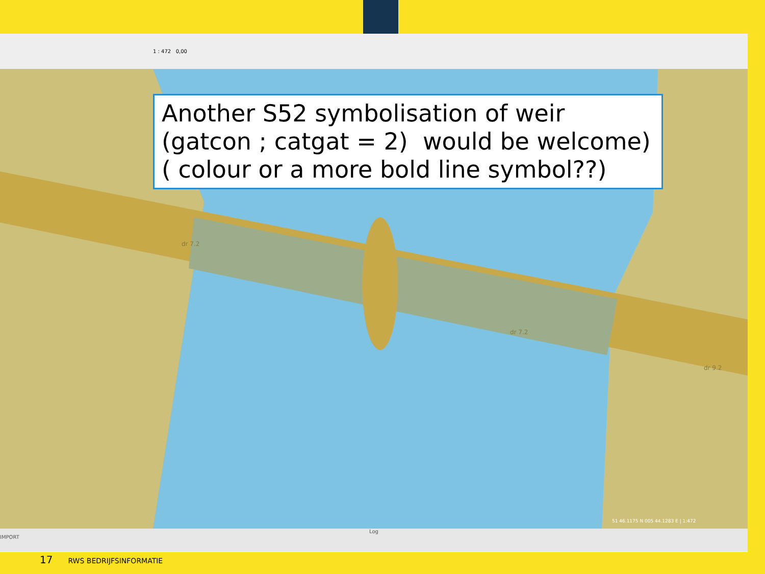1 : 472 0,00
Another S52 symbolisation of weir (gatcon ; catgat = 2) would be welcome)
( colour or a more bold line symbol??)
dr 7.2
dr 7.2
dr 9.2
51 46.1175 N 005 44.1283 E | 1:472
Log
IMPORT
17 RWS BEDRIJFSINFORMATIE